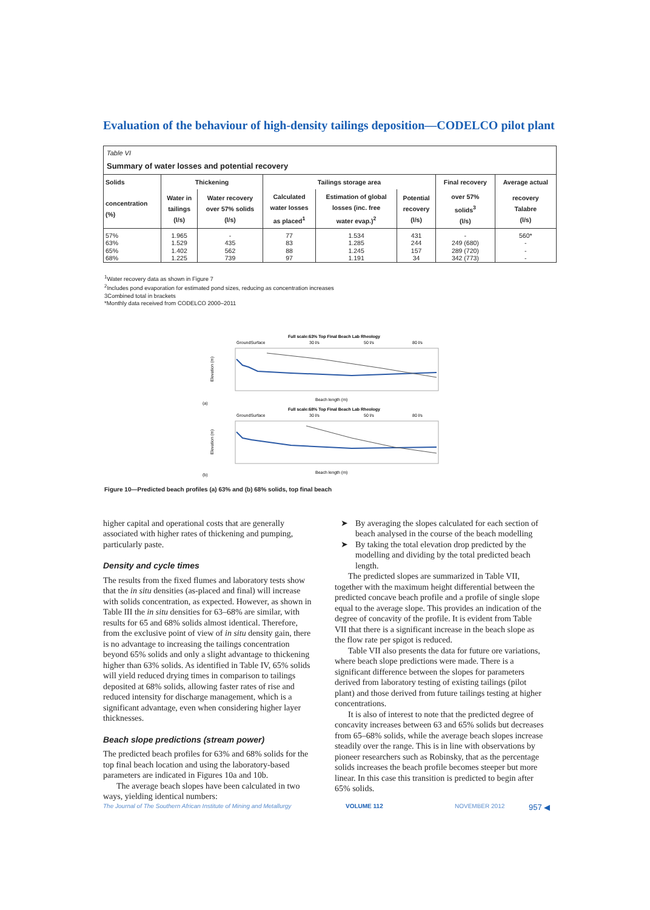Evaluation of the behaviour of high-density tailings deposition—CODELCO pilot plant
Table VI
Summary of water losses and potential recovery
| Solids | Thickening | | Tailings storage area | | | Final recovery | Average actual |
| --- | --- | --- | --- | --- | --- | --- | --- |
| concentration (%) | Water in tailings (l/s) | Water recovery over 57% solids (l/s) | Calculated water losses as placed<sup>1</sup> | Estimation of global losses (inc. free water evap.)<sup>2</sup> | Potential recovery (l/s) | over 57% solids<sup>3</sup> (l/s) | recovery Talabre (l/s) |
| 57% | 1.965 | - | 77 | 1.534 | 431 | - | 560* |
| 63% | 1.529 | 435 | 83 | 1.285 | 244 | 249 (680) | - |
| 65% | 1.402 | 562 | 88 | 1.245 | 157 | 289 (720) | - |
| 68% | 1.225 | 739 | 97 | 1.191 | 34 | 342 (773) | - |
<sup>1</sup> Water recovery data as shown in Figure 7
<sup>2</sup> Includes pond evaporation for estimated pond sizes, reducing as concentration increases
3Combined total in brackets
*Monthly data received from CODELCO 2000–2011
Full scale:63% Top Final Beach Lab Rheology
GroundSurface
30 l/s
50 l/s
80 l/s
Elevation (m)
Beach length (m)
(a)
Full scale:68% Top Final Beach Lab Rheology
GroundSurface
30 l/s
50 l/s
80 l/s
Elevation (m)
Beach length (m)
(b)
Figure 10—Predicted beach profiles (a) 63% and (b) 68% solids, top final beach
higher capital and operational costs that are generally associated with higher rates of thickening and pumping, particularly paste.
Density and cycle times
The results from the fixed flumes and laboratory tests show that the in situ densities (as-placed and final) will increase with solids concentration, as expected. However, as shown in Table III the in situ densities for 63–68% are similar, with results for 65 and 68% solids almost identical. Therefore, from the exclusive point of view of in situ density gain, there is no advantage to increasing the tailings concentration beyond 65% solids and only a slight advantage to thickening higher than 63% solids. As identified in Table IV, 65% solids will yield reduced drying times in comparison to tailings deposited at 68% solids, allowing faster rates of rise and reduced intensity for discharge management, which is a significant advantage, even when considering higher layer thicknesses.
Beach slope predictions (stream power)
The predicted beach profiles for 63% and 68% solids for the top final beach location and using the laboratory-based parameters are indicated in Figures 10a and 10b.
The average beach slopes have been calculated in two ways, yielding identical numbers:
➤ By averaging the slopes calculated for each section of beach analysed in the course of the beach modelling
➤ By taking the total elevation drop predicted by the modelling and dividing by the total predicted beach length.
The predicted slopes are summarized in Table VII, together with the maximum height differential between the predicted concave beach profile and a profile of single slope equal to the average slope. This provides an indication of the degree of concavity of the profile. It is evident from Table VII that there is a significant increase in the beach slope as the flow rate per spigot is reduced.
Table VII also presents the data for future ore variations, where beach slope predictions were made. There is a significant difference between the slopes for parameters derived from laboratory testing of existing tailings (pilot plant) and those derived from future tailings testing at higher concentrations.
It is also of interest to note that the predicted degree of concavity increases between 63 and 65% solids but decreases from 65–68% solids, while the average beach slopes increase steadily over the range. This is in line with observations by pioneer researchers such as Robinsky, that as the percentage solids increases the beach profile becomes steeper but more linear. In this case this transition is predicted to begin after 65% solids.
The Journal of The Southern African Institute of Mining and Metallurgy VOLUME 112 NOVEMBER 2012 957 ◀